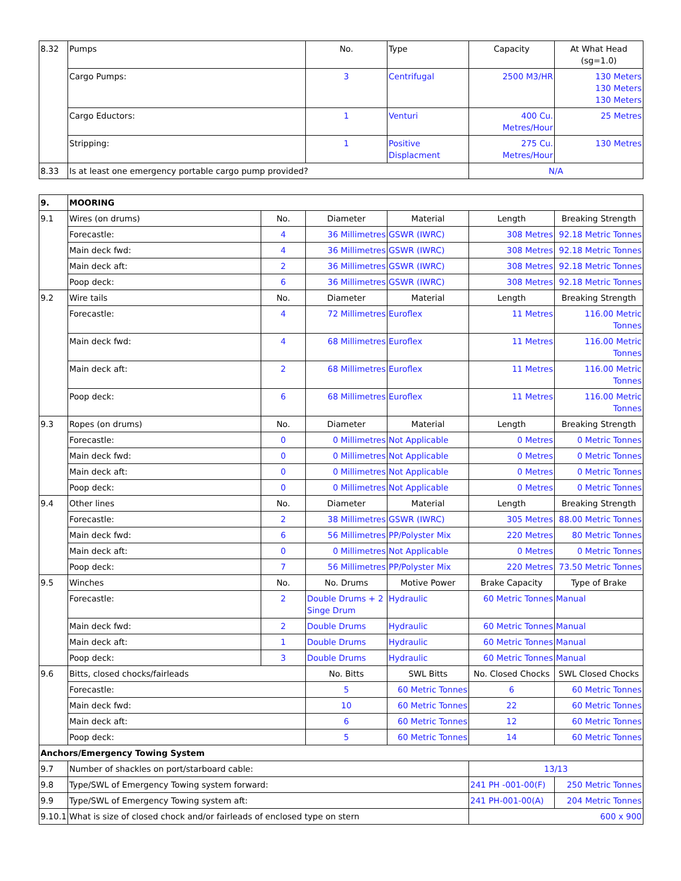| 8.32 | Pumps | No. | Type | Capacity | At What Head (sg=1.0) |
| | Cargo Pumps: | 3 | Centrifugal | 2500 M3/HR | 130 Meters 130 Meters 130 Meters |
| | Cargo Eductors: | 1 | Venturi | 400 Cu. Metres/Hour | 25 Metres |
| | Stripping: | 1 | Positive Displacment | 275 Cu. Metres/Hour | 130 Metres |
| 8.33 | Is at least one emergency portable cargo pump provided? | | | N/A | |
| 9. | MOORING | | | | | |
| 9.1 | Wires (on drums) | No. | Diameter | Material | Length | Breaking Strength |
| | Forecastle: | 4 | 36 Millimetres | GSWR (IWRC) | 308 Metres | 92.18 Metric Tonnes |
| | Main deck fwd: | 4 | 36 Millimetres | GSWR (IWRC) | 308 Metres | 92.18 Metric Tonnes |
| | Main deck aft: | 2 | 36 Millimetres | GSWR (IWRC) | 308 Metres | 92.18 Metric Tonnes |
| | Poop deck: | 6 | 36 Millimetres | GSWR (IWRC) | 308 Metres | 92.18 Metric Tonnes |
| 9.2 | Wire tails | No. | Diameter | Material | Length | Breaking Strength |
| | Forecastle: | 4 | 72 Millimetres | Euroflex | 11 Metres | 116.00 Metric Tonnes |
| | Main deck fwd: | 4 | 68 Millimetres | Euroflex | 11 Metres | 116.00 Metric Tonnes |
| | Main deck aft: | 2 | 68 Millimetres | Euroflex | 11 Metres | 116.00 Metric Tonnes |
| | Poop deck: | 6 | 68 Millimetres | Euroflex | 11 Metres | 116.00 Metric Tonnes |
| 9.3 | Ropes (on drums) | No. | Diameter | Material | Length | Breaking Strength |
| | Forecastle: | 0 | 0 Millimetres | Not Applicable | 0 Metres | 0 Metric Tonnes |
| | Main deck fwd: | 0 | 0 Millimetres | Not Applicable | 0 Metres | 0 Metric Tonnes |
| | Main deck aft: | 0 | 0 Millimetres | Not Applicable | 0 Metres | 0 Metric Tonnes |
| | Poop deck: | 0 | 0 Millimetres | Not Applicable | 0 Metres | 0 Metric Tonnes |
| 9.4 | Other lines | No. | Diameter | Material | Length | Breaking Strength |
| | Forecastle: | 2 | 38 Millimetres | GSWR (IWRC) | 305 Metres | 88.00 Metric Tonnes |
| | Main deck fwd: | 6 | 56 Millimetres | PP/Polyster Mix | 220 Metres | 80 Metric Tonnes |
| | Main deck aft: | 0 | 0 Millimetres | Not Applicable | 0 Metres | 0 Metric Tonnes |
| | Poop deck: | 7 | 56 Millimetres | PP/Polyster Mix | 220 Metres | 73.50 Metric Tonnes |
| 9.5 | Winches | No. | No. Drums | Motive Power | Brake Capacity | Type of Brake |
| | Forecastle: | 2 | Double Drums + 2 Singe Drum | Hydraulic | 60 Metric Tonnes | Manual |
| | Main deck fwd: | 2 | Double Drums | Hydraulic | 60 Metric Tonnes | Manual |
| | Main deck aft: | 1 | Double Drums | Hydraulic | 60 Metric Tonnes | Manual |
| | Poop deck: | 3 | Double Drums | Hydraulic | 60 Metric Tonnes | Manual |
| 9.6 | Bitts, closed chocks/fairleads | | No. Bitts | SWL Bitts | No. Closed Chocks | SWL Closed Chocks |
| | Forecastle: | | 5 | 60 Metric Tonnes | 6 | 60 Metric Tonnes |
| | Main deck fwd: | | 10 | 60 Metric Tonnes | 22 | 60 Metric Tonnes |
| | Main deck aft: | | 6 | 60 Metric Tonnes | 12 | 60 Metric Tonnes |
| | Poop deck: | | 5 | 60 Metric Tonnes | 14 | 60 Metric Tonnes |
| Anchors/Emergency Towing System | | | | | | |
| 9.7 | Number of shackles on port/starboard cable: | | | | 13/13 | |
| 9.8 | Type/SWL of Emergency Towing system forward: | | | | 241 PH -001-00(F) | 250 Metric Tonnes |
| 9.9 | Type/SWL of Emergency Towing system aft: | | | | 241 PH-001-00(A) | 204 Metric Tonnes |
| 9.10.1 | What is size of closed chock and/or fairleads of enclosed type on stern | | | | 600 x 900 | |